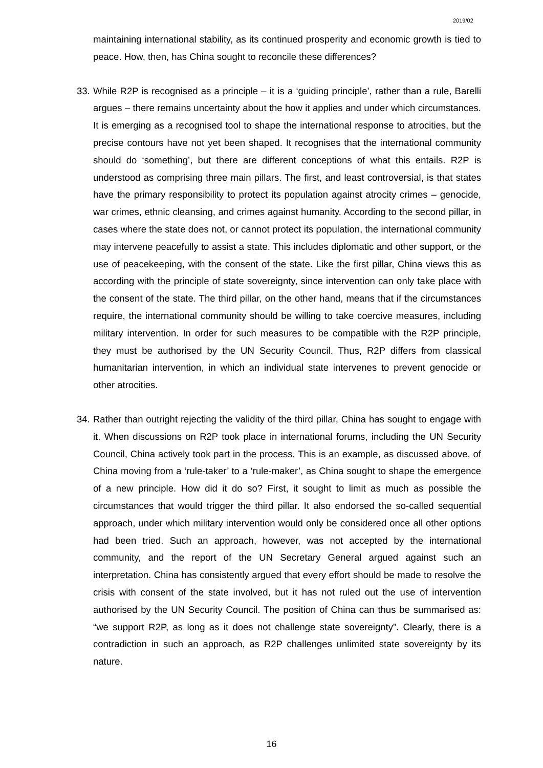2019/02
maintaining international stability, as its continued prosperity and economic growth is tied to peace. How, then, has China sought to reconcile these differences?
33.
While R2P is recognised as a principle – it is a ‘guiding principle’, rather than a rule, Barelli argues – there remains uncertainty about the how it applies and under which circumstances. It is emerging as a recognised tool to shape the international response to atrocities, but the precise contours have not yet been shaped. It recognises that the international community should do ‘something’, but there are different conceptions of what this entails. R2P is understood as comprising three main pillars. The first, and least controversial, is that states have the primary responsibility to protect its population against atrocity crimes – genocide, war crimes, ethnic cleansing, and crimes against humanity. According to the second pillar, in cases where the state does not, or cannot protect its population, the international community may intervene peacefully to assist a state. This includes diplomatic and other support, or the use of peacekeeping, with the consent of the state. Like the first pillar, China views this as according with the principle of state sovereignty, since intervention can only take place with the consent of the state. The third pillar, on the other hand, means that if the circumstances require, the international community should be willing to take coercive measures, including military intervention. In order for such measures to be compatible with the R2P principle, they must be authorised by the UN Security Council. Thus, R2P differs from classical humanitarian intervention, in which an individual state intervenes to prevent genocide or other atrocities.
34.
Rather than outright rejecting the validity of the third pillar, China has sought to engage with it. When discussions on R2P took place in international forums, including the UN Security Council, China actively took part in the process. This is an example, as discussed above, of China moving from a ‘rule-taker’ to a ‘rule-maker’, as China sought to shape the emergence of a new principle. How did it do so? First, it sought to limit as much as possible the circumstances that would trigger the third pillar. It also endorsed the so-called sequential approach, under which military intervention would only be considered once all other options had been tried. Such an approach, however, was not accepted by the international community, and the report of the UN Secretary General argued against such an interpretation. China has consistently argued that every effort should be made to resolve the crisis with consent of the state involved, but it has not ruled out the use of intervention authorised by the UN Security Council. The position of China can thus be summarised as: “we support R2P, as long as it does not challenge state sovereignty”. Clearly, there is a contradiction in such an approach, as R2P challenges unlimited state sovereignty by its nature.
16